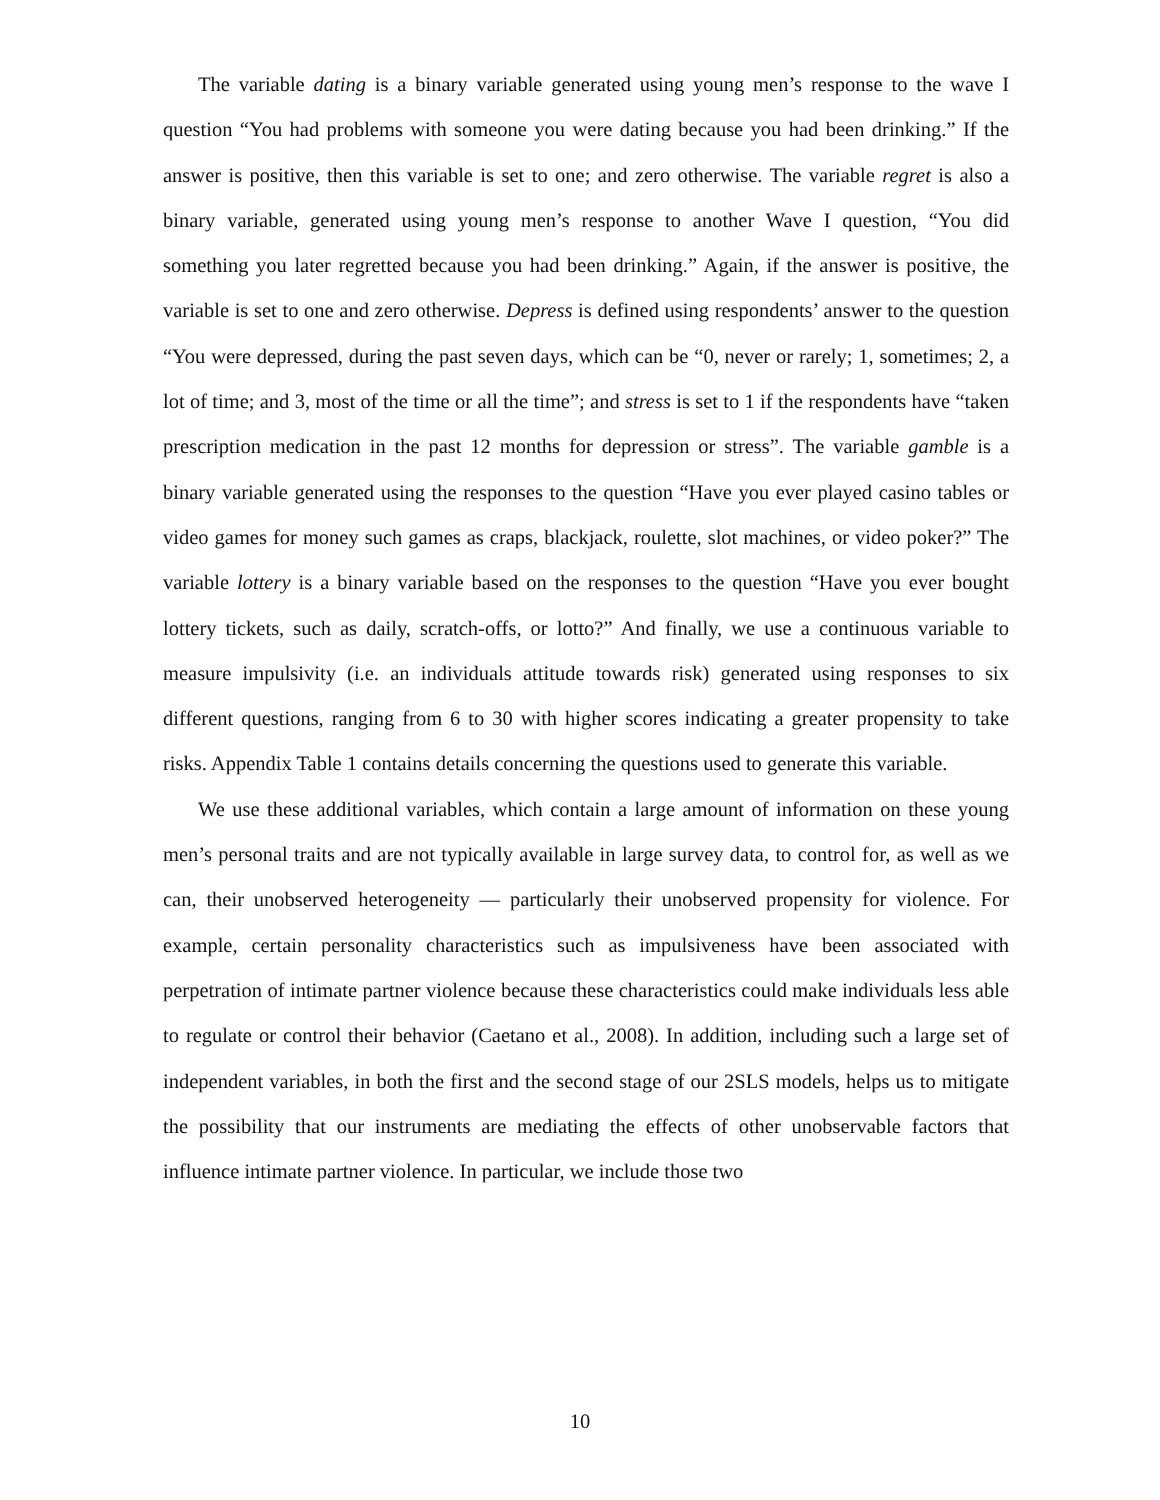The variable dating is a binary variable generated using young men’s response to the wave I question “You had problems with someone you were dating because you had been drinking.” If the answer is positive, then this variable is set to one; and zero otherwise. The variable regret is also a binary variable, generated using young men’s response to another Wave I question, “You did something you later regretted because you had been drinking.” Again, if the answer is positive, the variable is set to one and zero otherwise. Depress is defined using respondents’ answer to the question “You were depressed, during the past seven days, which can be “0, never or rarely; 1, sometimes; 2, a lot of time; and 3, most of the time or all the time”; and stress is set to 1 if the respondents have “taken prescription medication in the past 12 months for depression or stress”. The variable gamble is a binary variable generated using the responses to the question “Have you ever played casino tables or video games for money such games as craps, blackjack, roulette, slot machines, or video poker?” The variable lottery is a binary variable based on the responses to the question “Have you ever bought lottery tickets, such as daily, scratch-offs, or lotto?” And finally, we use a continuous variable to measure impulsivity (i.e. an individuals attitude towards risk) generated using responses to six different questions, ranging from 6 to 30 with higher scores indicating a greater propensity to take risks. Appendix Table 1 contains details concerning the questions used to generate this variable.
We use these additional variables, which contain a large amount of information on these young men’s personal traits and are not typically available in large survey data, to control for, as well as we can, their unobserved heterogeneity — particularly their unobserved propensity for violence. For example, certain personality characteristics such as impulsiveness have been associated with perpetration of intimate partner violence because these characteristics could make individuals less able to regulate or control their behavior (Caetano et al., 2008). In addition, including such a large set of independent variables, in both the first and the second stage of our 2SLS models, helps us to mitigate the possibility that our instruments are mediating the effects of other unobservable factors that influence intimate partner violence. In particular, we include those two
10